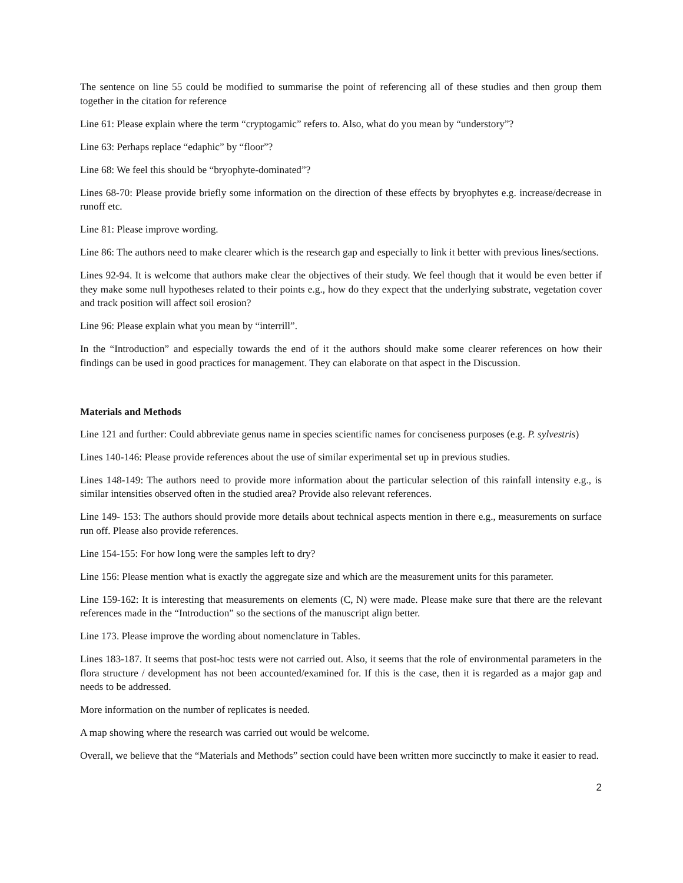The sentence on line 55 could be modified to summarise the point of referencing all of these studies and then group them together in the citation for reference
Line 61: Please explain where the term “cryptogamic” refers to. Also, what do you mean by “understory”?
Line 63: Perhaps replace “edaphic” by “floor”?
Line 68: We feel this should be “bryophyte-dominated”?
Lines 68-70: Please provide briefly some information on the direction of these effects by bryophytes e.g. increase/decrease in runoff etc.
Line 81: Please improve wording.
Line 86: The authors need to make clearer which is the research gap and especially to link it better with previous lines/sections.
Lines 92-94. It is welcome that authors make clear the objectives of their study. We feel though that it would be even better if they make some null hypotheses related to their points e.g., how do they expect that the underlying substrate, vegetation cover and track position will affect soil erosion?
Line 96: Please explain what you mean by “interrill”.
In the “Introduction” and especially towards the end of it the authors should make some clearer references on how their findings can be used in good practices for management. They can elaborate on that aspect in the Discussion.
Materials and Methods
Line 121 and further: Could abbreviate genus name in species scientific names for conciseness purposes (e.g. P. sylvestris)
Lines 140-146: Please provide references about the use of similar experimental set up in previous studies.
Lines 148-149: The authors need to provide more information about the particular selection of this rainfall intensity e.g., is similar intensities observed often in the studied area? Provide also relevant references.
Line 149- 153: The authors should provide more details about technical aspects mention in there e.g., measurements on surface run off. Please also provide references.
Line 154-155: For how long were the samples left to dry?
Line 156: Please mention what is exactly the aggregate size and which are the measurement units for this parameter.
Line 159-162: It is interesting that measurements on elements (C, N) were made. Please make sure that there are the relevant references made in the “Introduction” so the sections of the manuscript align better.
Line 173. Please improve the wording about nomenclature in Tables.
Lines 183-187. It seems that post-hoc tests were not carried out. Also, it seems that the role of environmental parameters in the flora structure / development has not been accounted/examined for. If this is the case, then it is regarded as a major gap and needs to be addressed.
More information on the number of replicates is needed.
A map showing where the research was carried out would be welcome.
Overall, we believe that the “Materials and Methods” section could have been written more succinctly to make it easier to read.
2